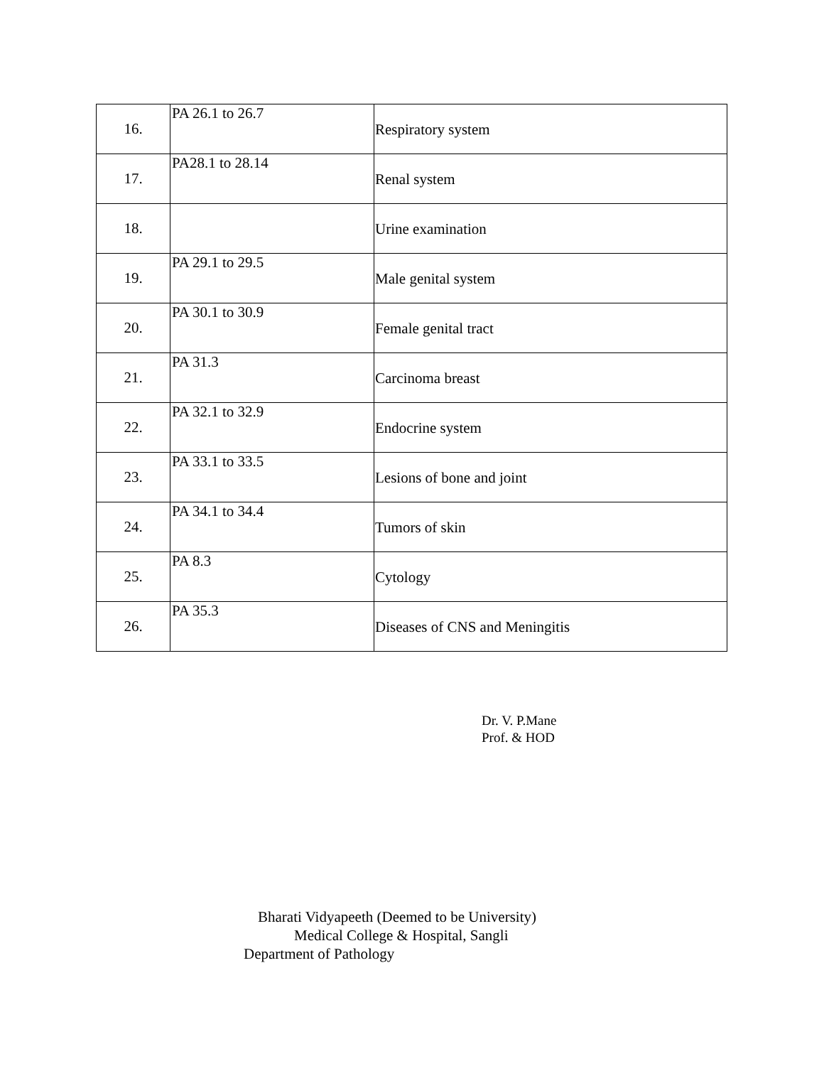| 16. | PA 26.1 to 26.7 | Respiratory system |
| 17. | PA28.1 to 28.14 | Renal system |
| 18. | | Urine examination |
| 19. | PA 29.1 to 29.5 | Male genital system |
| 20. | PA 30.1 to 30.9 | Female genital tract |
| 21. | PA 31.3 | Carcinoma breast |
| 22. | PA 32.1 to 32.9 | Endocrine system |
| 23. | PA 33.1 to 33.5 | Lesions of bone and joint |
| 24. | PA 34.1 to 34.4 | Tumors of skin |
| 25. | PA 8.3 | Cytology |
| 26. | PA 35.3 | Diseases of CNS and Meningitis |
Dr. V. P.Mane
Prof. & HOD
Bharati Vidyapeeth (Deemed to be University)
Medical College & Hospital, Sangli
Department of Pathology